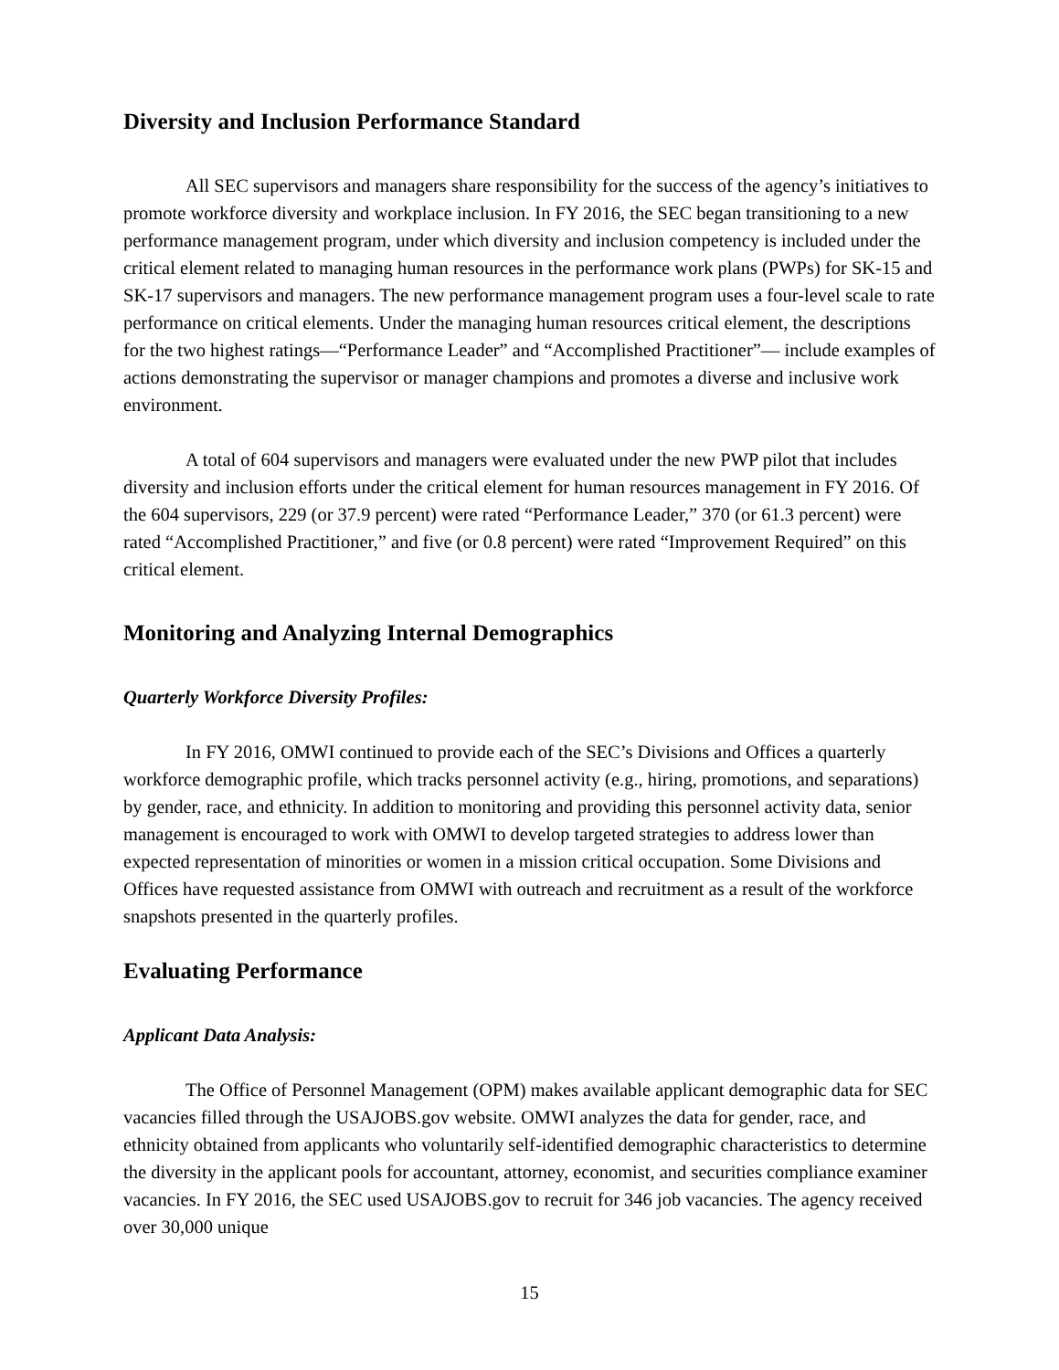Diversity and Inclusion Performance Standard
All SEC supervisors and managers share responsibility for the success of the agency’s initiatives to promote workforce diversity and workplace inclusion. In FY 2016, the SEC began transitioning to a new performance management program, under which diversity and inclusion competency is included under the critical element related to managing human resources in the performance work plans (PWPs) for SK-15 and SK-17 supervisors and managers. The new performance management program uses a four-level scale to rate performance on critical elements. Under the managing human resources critical element, the descriptions for the two highest ratings—“Performance Leader” and “Accomplished Practitioner”— include examples of actions demonstrating the supervisor or manager champions and promotes a diverse and inclusive work environment.
A total of 604 supervisors and managers were evaluated under the new PWP pilot that includes diversity and inclusion efforts under the critical element for human resources management in FY 2016. Of the 604 supervisors, 229 (or 37.9 percent) were rated “Performance Leader,” 370 (or 61.3 percent) were rated “Accomplished Practitioner,” and five (or 0.8 percent) were rated “Improvement Required” on this critical element.
Monitoring and Analyzing Internal Demographics
Quarterly Workforce Diversity Profiles:
In FY 2016, OMWI continued to provide each of the SEC’s Divisions and Offices a quarterly workforce demographic profile, which tracks personnel activity (e.g., hiring, promotions, and separations) by gender, race, and ethnicity. In addition to monitoring and providing this personnel activity data, senior management is encouraged to work with OMWI to develop targeted strategies to address lower than expected representation of minorities or women in a mission critical occupation. Some Divisions and Offices have requested assistance from OMWI with outreach and recruitment as a result of the workforce snapshots presented in the quarterly profiles.
Evaluating Performance
Applicant Data Analysis:
The Office of Personnel Management (OPM) makes available applicant demographic data for SEC vacancies filled through the USAJOBS.gov website. OMWI analyzes the data for gender, race, and ethnicity obtained from applicants who voluntarily self-identified demographic characteristics to determine the diversity in the applicant pools for accountant, attorney, economist, and securities compliance examiner vacancies. In FY 2016, the SEC used USAJOBS.gov to recruit for 346 job vacancies. The agency received over 30,000 unique
15